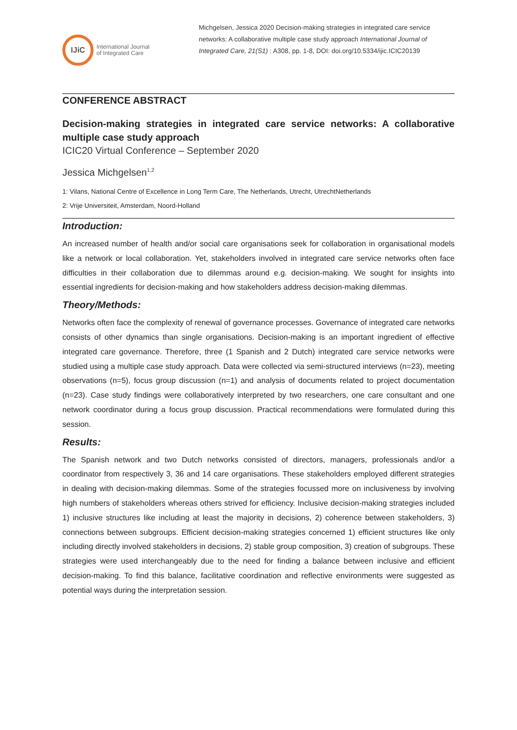IJiC
International Journal
of Integrated Care
Michgelsen, Jessica 2020 Decision-making strategies in integrated care service networks: A collaborative multiple case study approach International Journal of Integrated Care, 21(S1) : A308, pp. 1-8, DOI: doi.org/10.5334/ijic.ICIC20139
CONFERENCE ABSTRACT
Decision-making strategies in integrated care service networks: A collaborative multiple case study approach
ICIC20 Virtual Conference – September 2020
Jessica Michgelsen<sup>1,2</sup>
1: Vilans, National Centre of Excellence in Long Term Care, The Netherlands, Utrecht, UtrechtNetherlands
2: Vrije Universiteit, Amsterdam, Noord-Holland
Introduction:
An increased number of health and/or social care organisations seek for collaboration in organisational models like a network or local collaboration. Yet, stakeholders involved in integrated care service networks often face difficulties in their collaboration due to dilemmas around e.g. decision-making. We sought for insights into essential ingredients for decision-making and how stakeholders address decision-making dilemmas.
Theory/Methods:
Networks often face the complexity of renewal of governance processes. Governance of integrated care networks consists of other dynamics than single organisations. Decision-making is an important ingredient of effective integrated care governance. Therefore, three (1 Spanish and 2 Dutch) integrated care service networks were studied using a multiple case study approach. Data were collected via semi-structured interviews (n=23), meeting observations (n=5), focus group discussion (n=1) and analysis of documents related to project documentation (n=23). Case study findings were collaboratively interpreted by two researchers, one care consultant and one network coordinator during a focus group discussion. Practical recommendations were formulated during this session.
Results:
The Spanish network and two Dutch networks consisted of directors, managers, professionals and/or a coordinator from respectively 3, 36 and 14 care organisations. These stakeholders employed different strategies in dealing with decision-making dilemmas. Some of the strategies focussed more on inclusiveness by involving high numbers of stakeholders whereas others strived for efficiency. Inclusive decision-making strategies included 1) inclusive structures like including at least the majority in decisions, 2) coherence between stakeholders, 3) connections between subgroups. Efficient decision-making strategies concerned 1) efficient structures like only including directly involved stakeholders in decisions, 2) stable group composition, 3) creation of subgroups. These strategies were used interchangeably due to the need for finding a balance between inclusive and efficient decision-making. To find this balance, facilitative coordination and reflective environments were suggested as potential ways during the interpretation session.